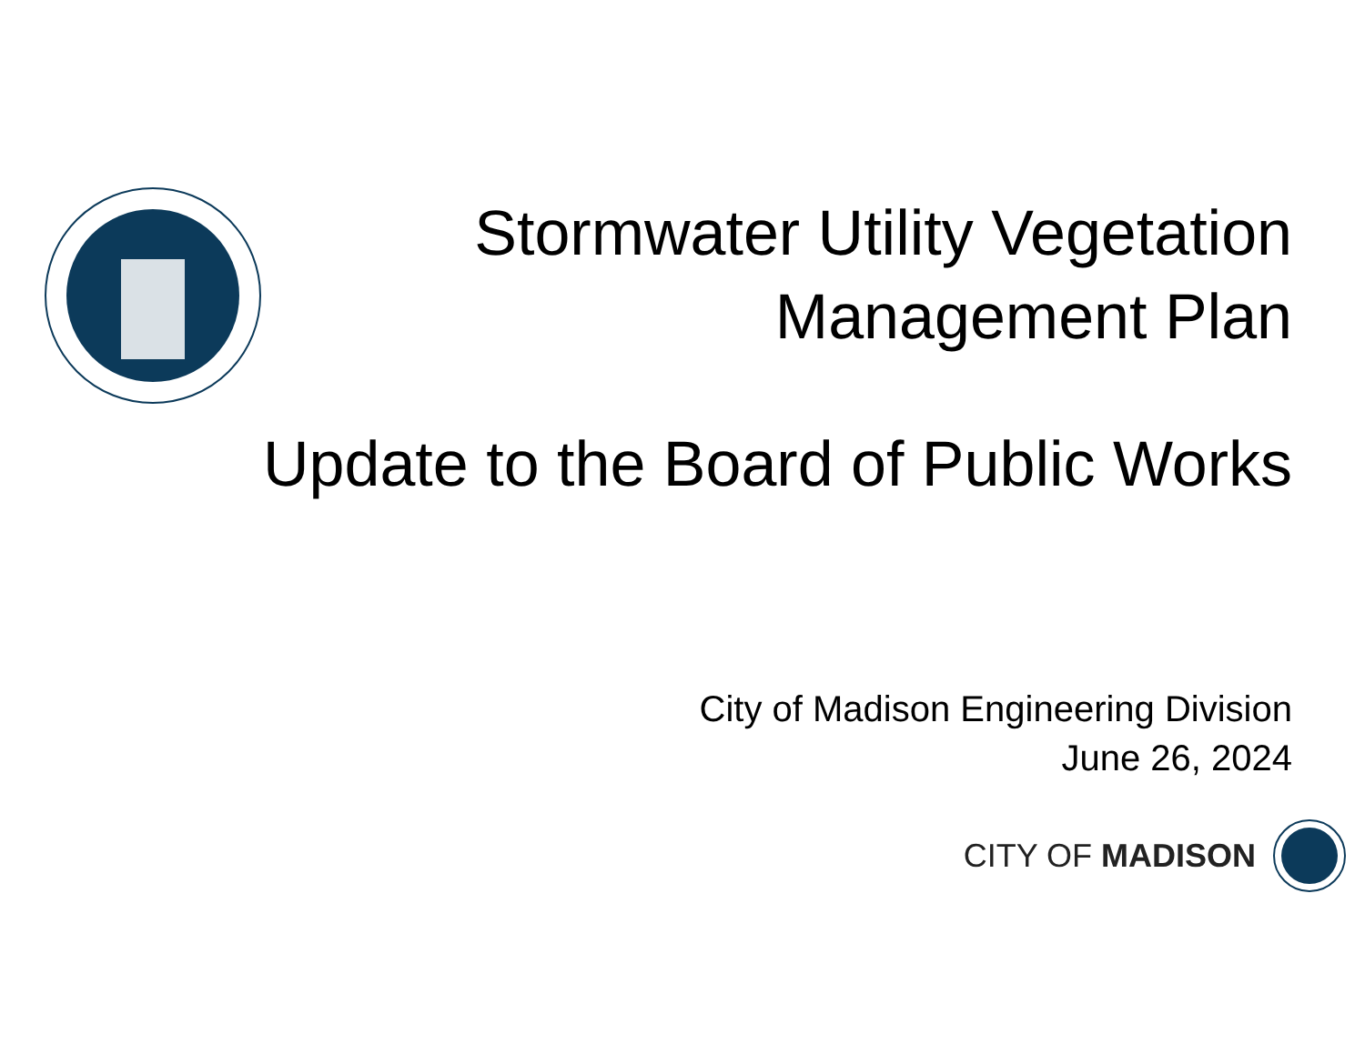Stormwater Utility Vegetation
Management Plan
Update to the Board of Public Works
City of Madison Engineering Division
June 26, 2024
CITY OF MADISON